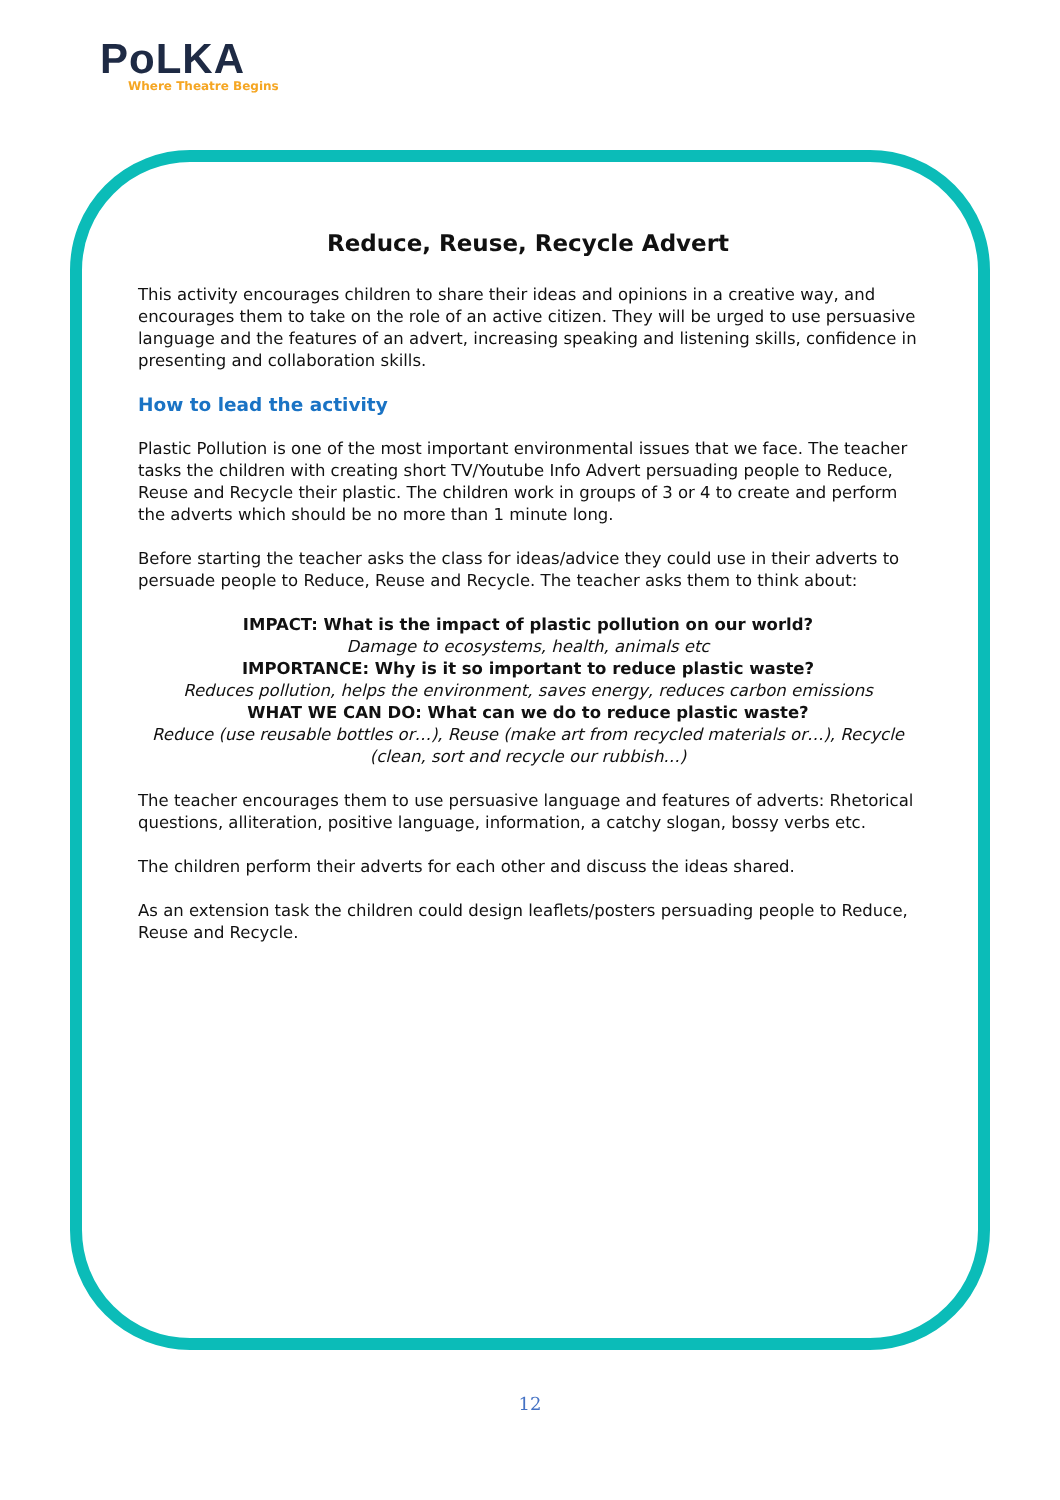PoLKA
Where Theatre Begins
Reduce, Reuse, Recycle Advert
This activity encourages children to share their ideas and opinions in a creative way, and encourages them to take on the role of an active citizen. They will be urged to use persuasive language and the features of an advert, increasing speaking and listening skills, confidence in presenting and collaboration skills.
How to lead the activity
Plastic Pollution is one of the most important environmental issues that we face. The teacher tasks the children with creating short TV/Youtube Info Advert persuading people to Reduce, Reuse and Recycle their plastic. The children work in groups of 3 or 4 to create and perform the adverts which should be no more than 1 minute long.
Before starting the teacher asks the class for ideas/advice they could use in their adverts to persuade people to Reduce, Reuse and Recycle. The teacher asks them to think about:
IMPACT: What is the impact of plastic pollution on our world?
Damage to ecosystems, health, animals etc
IMPORTANCE: Why is it so important to reduce plastic waste?
Reduces pollution, helps the environment, saves energy, reduces carbon emissions
WHAT WE CAN DO: What can we do to reduce plastic waste?
Reduce (use reusable bottles or…), Reuse (make art from recycled materials or…), Recycle (clean, sort and recycle our rubbish…)
The teacher encourages them to use persuasive language and features of adverts: Rhetorical questions, alliteration, positive language, information, a catchy slogan, bossy verbs etc.
The children perform their adverts for each other and discuss the ideas shared.
As an extension task the children could design leaflets/posters persuading people to Reduce, Reuse and Recycle.
12